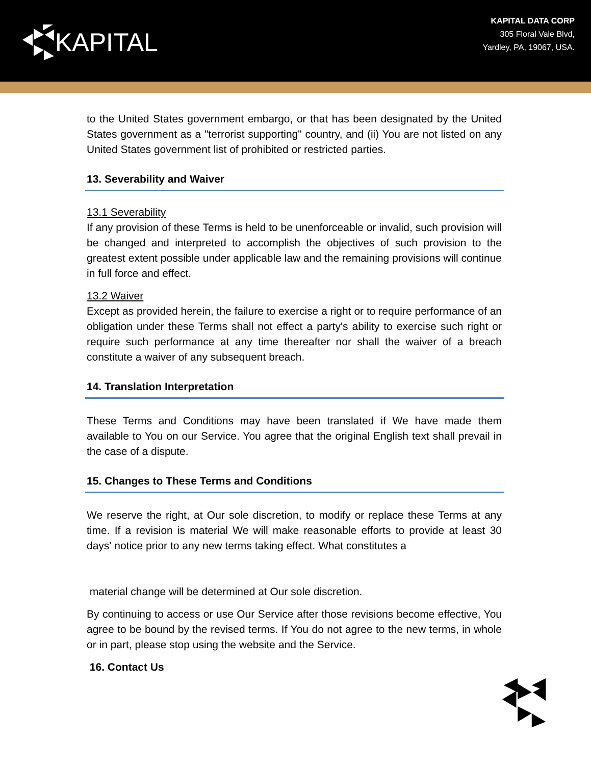KAPITAL
KAPITAL DATA CORP
305 Floral Vale Blvd,
Yardley, PA, 19067, USA.
to the United States government embargo, or that has been designated by the United States government as a "terrorist supporting" country, and (ii) You are not listed on any United States government list of prohibited or restricted parties.
13. Severability and Waiver
13.1 Severability
If any provision of these Terms is held to be unenforceable or invalid, such provision will be changed and interpreted to accomplish the objectives of such provision to the greatest extent possible under applicable law and the remaining provisions will continue in full force and effect.
13.2 Waiver
Except as provided herein, the failure to exercise a right or to require performance of an obligation under these Terms shall not effect a party's ability to exercise such right or require such performance at any time thereafter nor shall the waiver of a breach constitute a waiver of any subsequent breach.
14. Translation Interpretation
These Terms and Conditions may have been translated if We have made them available to You on our Service. You agree that the original English text shall prevail in the case of a dispute.
15. Changes to These Terms and Conditions
We reserve the right, at Our sole discretion, to modify or replace these Terms at any time. If a revision is material We will make reasonable efforts to provide at least 30 days' notice prior to any new terms taking effect. What constitutes a
material change will be determined at Our sole discretion.
By continuing to access or use Our Service after those revisions become effective, You agree to be bound by the revised terms. If You do not agree to the new terms, in whole or in part, please stop using the website and the Service.
16. Contact Us